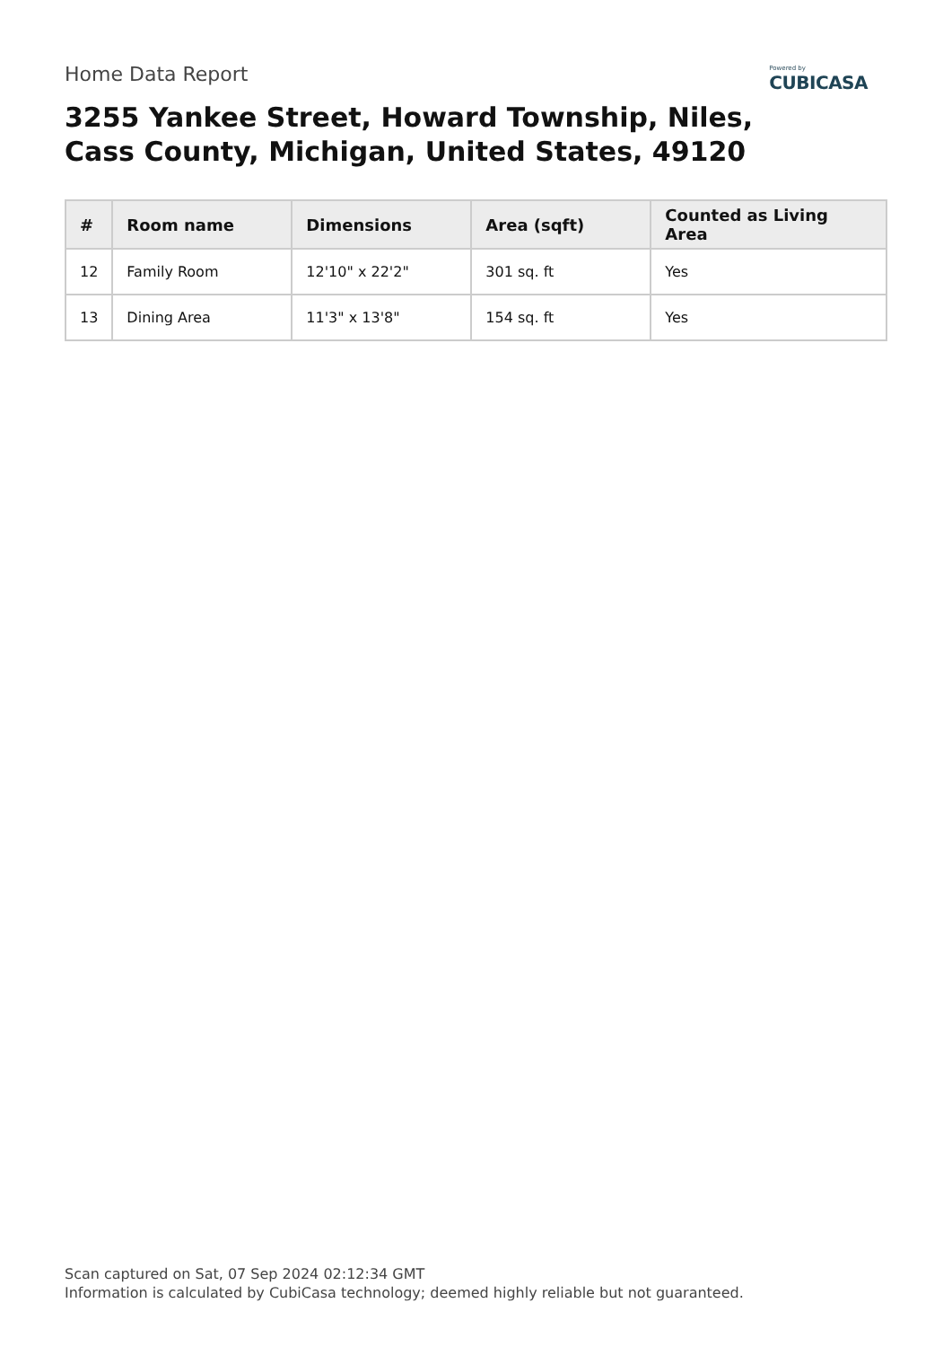Home Data Report
Powered by
CUBICASA
3255 Yankee Street, Howard Township, Niles, Cass County, Michigan, United States, 49120
| # | Room name | Dimensions | Area (sqft) | Counted as Living Area |
| --- | --- | --- | --- | --- |
| 12 | Family Room | 12'10" x 22'2" | 301 sq. ft | Yes |
| 13 | Dining Area | 11'3" x 13'8" | 154 sq. ft | Yes |
Scan captured on Sat, 07 Sep 2024 02:12:34 GMT
Information is calculated by CubiCasa technology; deemed highly reliable but not guaranteed.